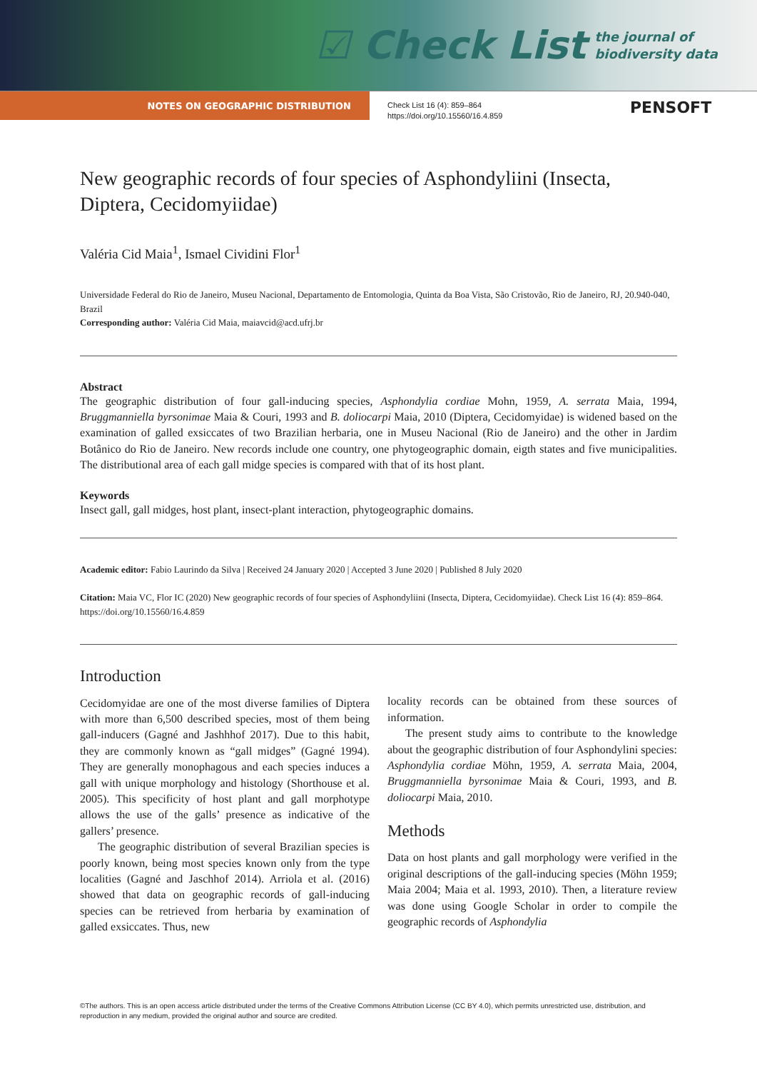☑ Check List the journal of
biodiversity data
NOTES ON GEOGRAPHIC DISTRIBUTION
Check List 16 (4): 859–864
https://doi.org/10.15560/16.4.859
PENSOFT
New geographic records of four species of Asphondyliini (Insecta, Diptera, Cecidomyiidae)
Valéria Cid Maia<sup>1</sup>, Ismael Cividini Flor<sup>1</sup>
Universidade Federal do Rio de Janeiro, Museu Nacional, Departamento de Entomologia, Quinta da Boa Vista, São Cristovão, Rio de Janeiro, RJ, 20.940-040, Brazil
Corresponding author: Valéria Cid Maia, maiavcid@acd.ufrj.br
Abstract
The geographic distribution of four gall-inducing species, Asphondylia cordiae Mohn, 1959, A. serrata Maia, 1994, Bruggmanniella byrsonimae Maia & Couri, 1993 and B. doliocarpi Maia, 2010 (Diptera, Cecidomyidae) is widened based on the examination of galled exsiccates of two Brazilian herbaria, one in Museu Nacional (Rio de Janeiro) and the other in Jardim Botânico do Rio de Janeiro. New records include one country, one phytogeographic domain, eigth states and five municipalities. The distributional area of each gall midge species is compared with that of its host plant.
Keywords
Insect gall, gall midges, host plant, insect-plant interaction, phytogeographic domains.
Academic editor: Fabio Laurindo da Silva | Received 24 January 2020 | Accepted 3 June 2020 | Published 8 July 2020
Citation: Maia VC, Flor IC (2020) New geographic records of four species of Asphondyliini (Insecta, Diptera, Cecidomyiidae). Check List 16 (4): 859–864. https://doi.org/10.15560/16.4.859
Introduction
Cecidomyidae are one of the most diverse families of Diptera with more than 6,500 described species, most of them being gall-inducers (Gagné and Jashhhof 2017). Due to this habit, they are commonly known as “gall midges” (Gagné 1994). They are generally monophagous and each species induces a gall with unique morphology and histology (Shorthouse et al. 2005). This specificity of host plant and gall morphotype allows the use of the galls’ presence as indicative of the gallers’ presence.
The geographic distribution of several Brazilian species is poorly known, being most species known only from the type localities (Gagné and Jaschhof 2014). Arriola et al. (2016) showed that data on geographic records of gall-inducing species can be retrieved from herbaria by examination of galled exsiccates. Thus, new
locality records can be obtained from these sources of information.
The present study aims to contribute to the knowledge about the geographic distribution of four Asphondylini species: Asphondylia cordiae Möhn, 1959, A. serrata Maia, 2004, Bruggmanniella byrsonimae Maia & Couri, 1993, and B. doliocarpi Maia, 2010.
Methods
Data on host plants and gall morphology were verified in the original descriptions of the gall-inducing species (Möhn 1959; Maia 2004; Maia et al. 1993, 2010). Then, a literature review was done using Google Scholar in order to compile the geographic records of Asphondylia
©The authors. This is an open access article distributed under the terms of the Creative Commons Attribution License (CC BY 4.0), which permits unrestricted use, distribution, and reproduction in any medium, provided the original author and source are credited.